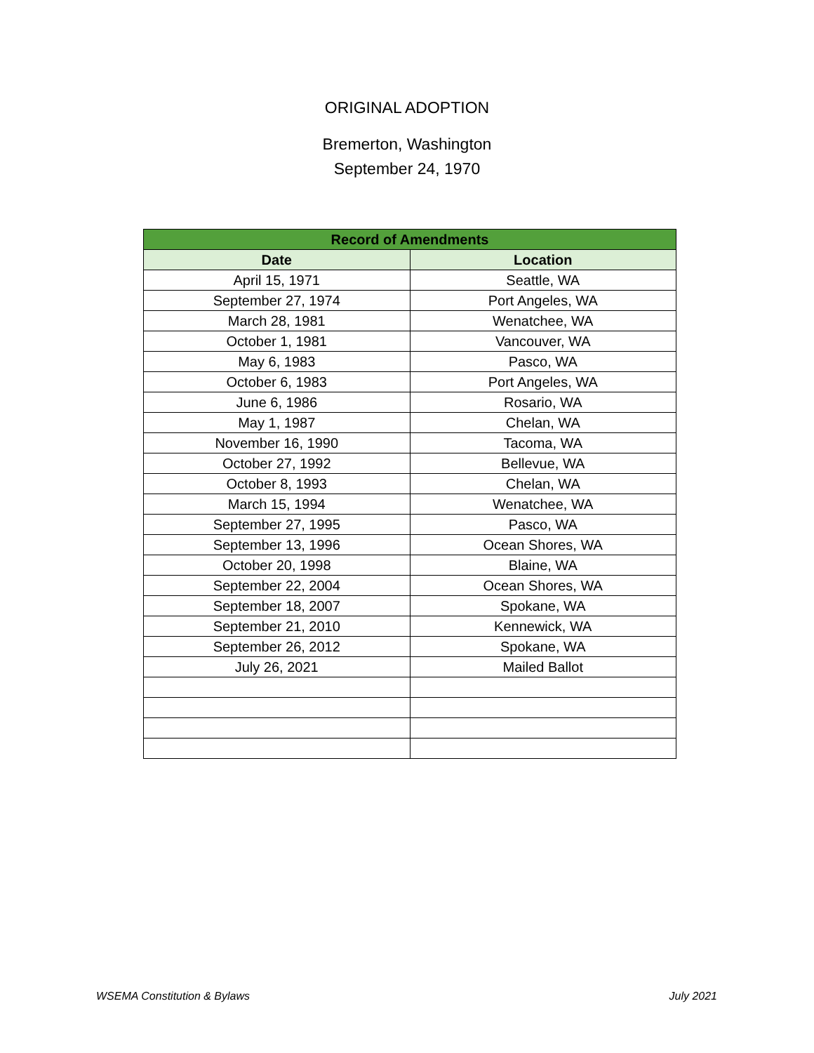ORIGINAL ADOPTION
Bremerton, Washington
September 24, 1970
| Record of Amendments | |
| --- | --- |
| Date | Location |
| April 15, 1971 | Seattle, WA |
| September 27, 1974 | Port Angeles, WA |
| March 28, 1981 | Wenatchee, WA |
| October 1, 1981 | Vancouver, WA |
| May 6, 1983 | Pasco, WA |
| October 6, 1983 | Port Angeles, WA |
| June 6, 1986 | Rosario, WA |
| May 1, 1987 | Chelan, WA |
| November 16, 1990 | Tacoma, WA |
| October 27, 1992 | Bellevue, WA |
| October 8, 1993 | Chelan, WA |
| March 15, 1994 | Wenatchee, WA |
| September 27, 1995 | Pasco, WA |
| September 13, 1996 | Ocean Shores, WA |
| October 20, 1998 | Blaine, WA |
| September 22, 2004 | Ocean Shores, WA |
| September 18, 2007 | Spokane, WA |
| September 21, 2010 | Kennewick, WA |
| September 26, 2012 | Spokane, WA |
| July 26, 2021 | Mailed Ballot |
WSEMA Constitution & Bylaws July 2021